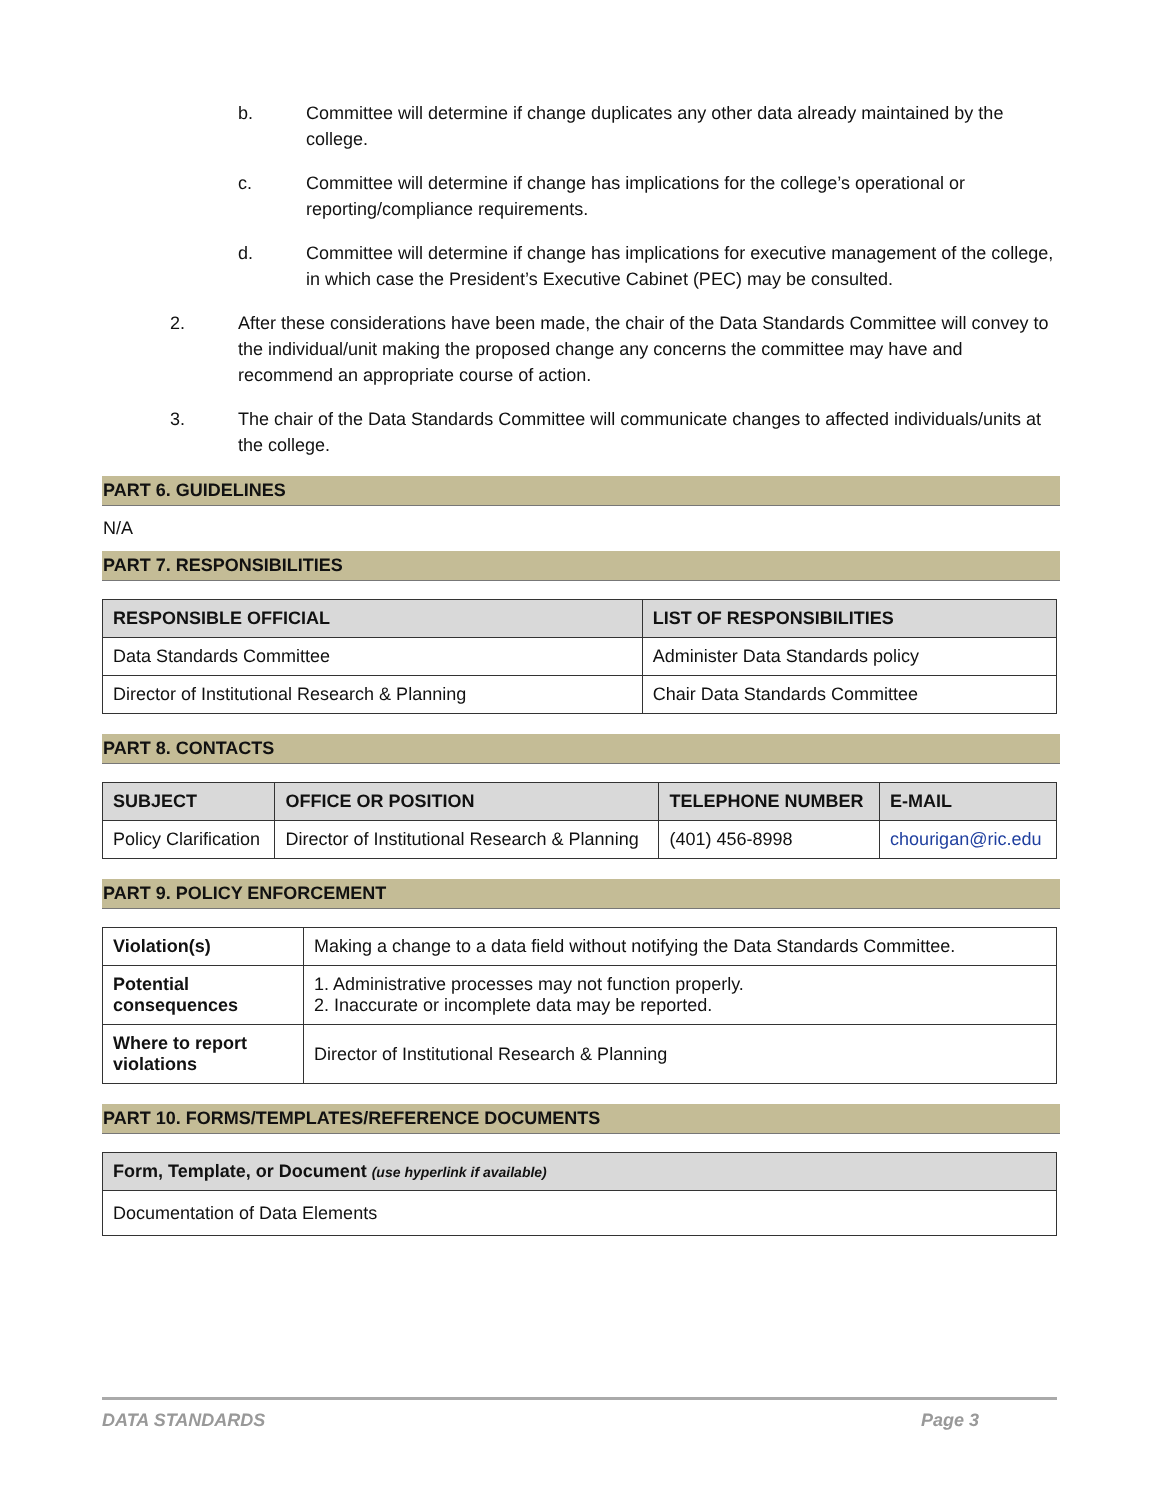b. Committee will determine if change duplicates any other data already maintained by the college.
c. Committee will determine if change has implications for the college’s operational or reporting/compliance requirements.
d. Committee will determine if change has implications for executive management of the college, in which case the President’s Executive Cabinet (PEC) may be consulted.
2. After these considerations have been made, the chair of the Data Standards Committee will convey to the individual/unit making the proposed change any concerns the committee may have and recommend an appropriate course of action.
3. The chair of the Data Standards Committee will communicate changes to affected individuals/units at the college.
PART 6. GUIDELINES
N/A
PART 7. RESPONSIBILITIES
| RESPONSIBLE OFFICIAL | LIST OF RESPONSIBILITIES |
| --- | --- |
| Data Standards Committee | Administer Data Standards policy |
| Director of Institutional Research & Planning | Chair Data Standards Committee |
PART 8. CONTACTS
| SUBJECT | OFFICE OR POSITION | TELEPHONE NUMBER | E-MAIL |
| --- | --- | --- | --- |
| Policy Clarification | Director of Institutional Research & Planning | (401) 456-8998 | chourigan@ric.edu |
PART 9. POLICY ENFORCEMENT
| Violation(s) | Making a change to a data field without notifying the Data Standards Committee. |
| Potential consequences | 1. Administrative processes may not function properly. 2. Inaccurate or incomplete data may be reported. |
| Where to report violations | Director of Institutional Research & Planning |
PART 10. FORMS/TEMPLATES/REFERENCE DOCUMENTS
| Form, Template, or Document (use hyperlink if available) |
| --- |
| Documentation of Data Elements |
DATA STANDARDS Page 3